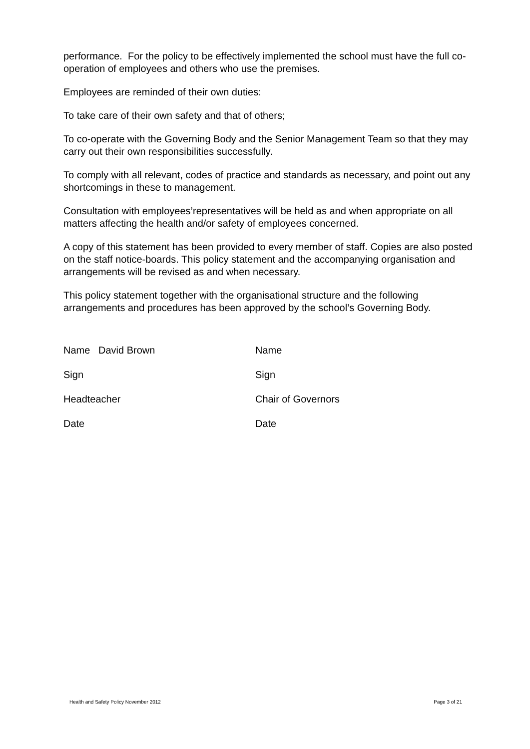performance. For the policy to be effectively implemented the school must have the full co-operation of employees and others who use the premises.
Employees are reminded of their own duties:
To take care of their own safety and that of others;
To co-operate with the Governing Body and the Senior Management Team so that they may carry out their own responsibilities successfully.
To comply with all relevant, codes of practice and standards as necessary, and point out any shortcomings in these to management.
Consultation with employees’representatives will be held as and when appropriate on all matters affecting the health and/or safety of employees concerned.
A copy of this statement has been provided to every member of staff. Copies are also posted on the staff notice-boards. This policy statement and the accompanying organisation and arrangements will be revised as and when necessary.
This policy statement together with the organisational structure and the following arrangements and procedures has been approved by the school’s Governing Body.
| Name David Brown | Name |
| Sign | Sign |
| Headteacher | Chair of Governors |
| Date | Date |
Health and Safety Policy November 2012 Page 3 of 21